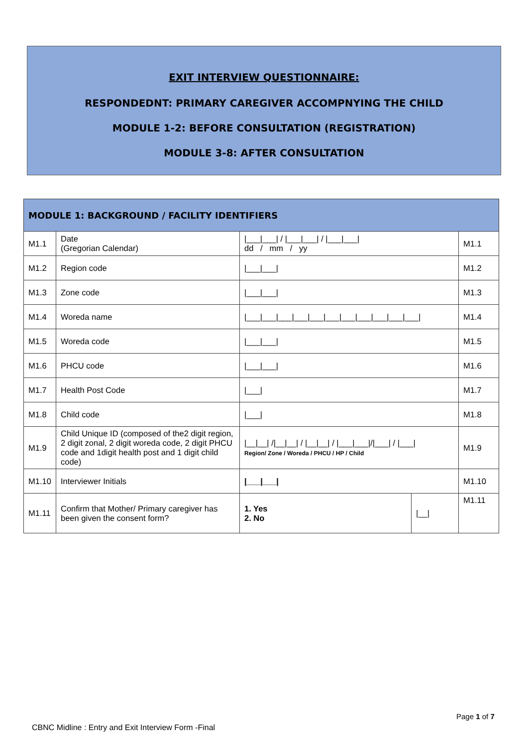EXIT INTERVIEW QUESTIONNAIRE:
RESPONDEDNT: PRIMARY CAREGIVER ACCOMPNYING THE CHILD
MODULE 1-2: BEFORE CONSULTATION (REGISTRATION)
MODULE 3-8: AFTER CONSULTATION
| MODULE 1: BACKGROUND / FACILITY IDENTIFIERS | | | | |
| --- | --- | --- | --- | --- |
| M1.1 | Date (Gregorian Calendar) | /___/___/ / /___/___/ / /___/___/ dd / mm / yy | | M1.1 |
| M1.2 | Region code | /___/___/ | | M1.2 |
| M1.3 | Zone code | /___/___/ | | M1.3 |
| M1.4 | Woreda name | /___/___/___/___/___/___/___/___/___/___/___/ | | M1.4 |
| M1.5 | Woreda code | /___/___/ | | M1.5 |
| M1.6 | PHCU code | /___/___/ | | M1.6 |
| M1.7 | Health Post Code | /___/ | | M1.7 |
| M1.8 | Child code | /___/ | | M1.8 |
| M1.9 | Child Unique ID (composed of the2 digit region, 2 digit zonal, 2 digit woreda code, 2 digit PHCU code and 1digit health post and 1 digit child code) | /__/__/ //__/__/ / /__/__/ / /___/___///___/ / /___/ Region/ Zone / Woreda / PHCU / HP / Child | | M1.9 |
| M1.10 | Interviewer Initials | /___/___/ | | M1.10 |
| M1.11 | Confirm that Mother/ Primary caregiver has been given the consent form? | 1. Yes 2. No | /__/ | M1.11 |
Page 1 of 7
CBNC Midline : Entry and Exit Interview Form -Final